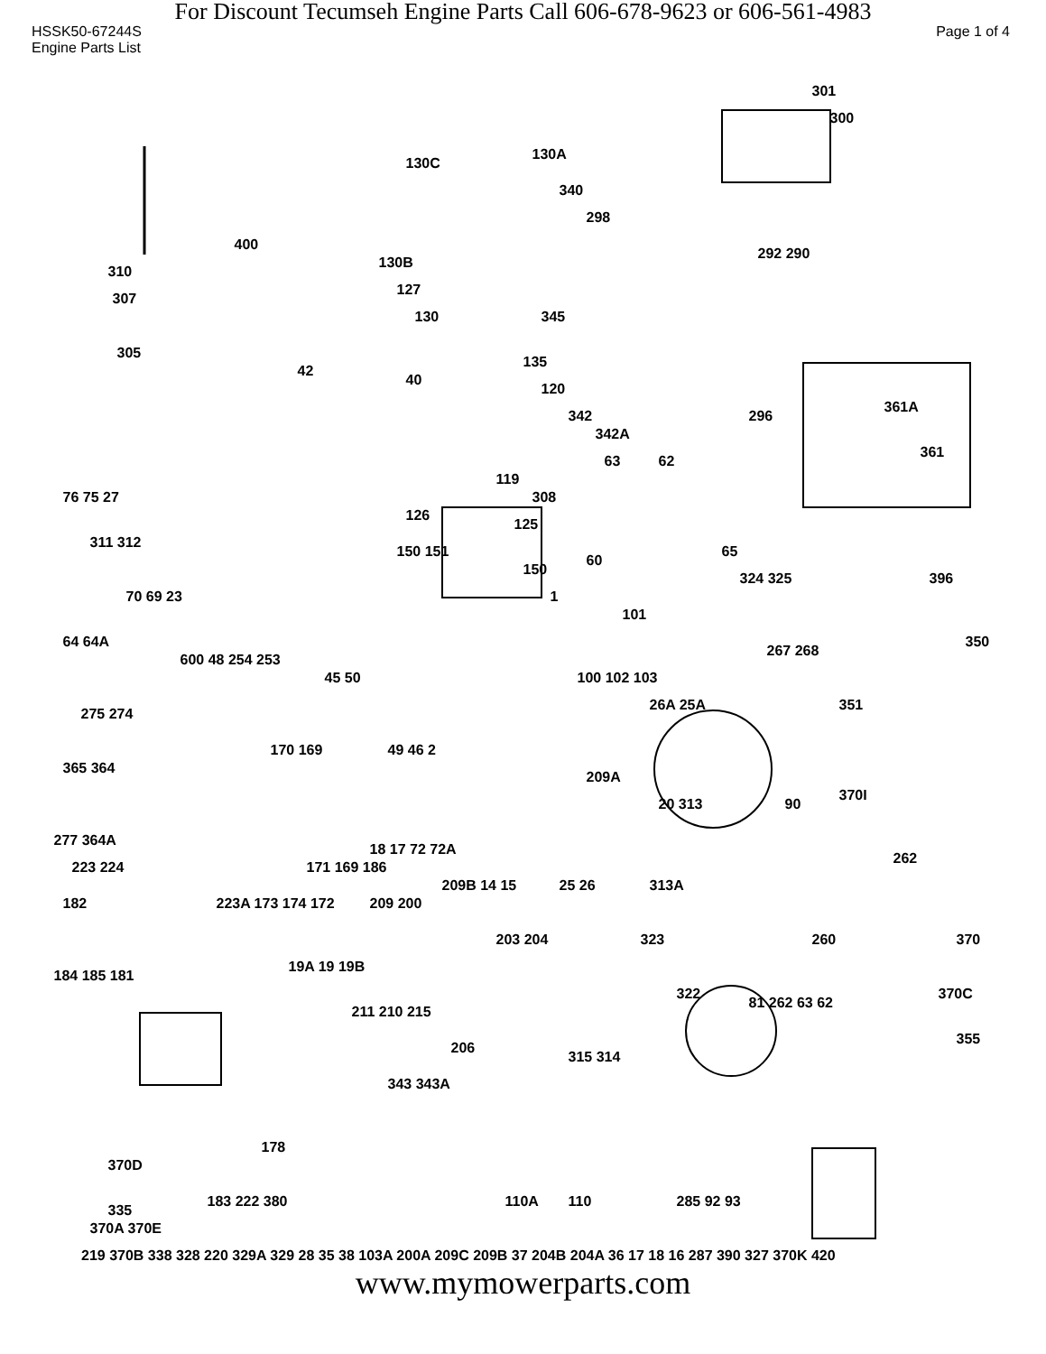For Discount Tecumseh Engine Parts Call 606-678-9623 or 606-561-4983
HSSK50-67244S Page 1 of 4
Engine Parts List
301
300
130C
130A
340
298
400
310
130B
292 290
127
307
130 345
305
135
42
40
120
361A
342 296
342A
361
119
308
63 62
76 75 27
126
125
311 312
150 151
150
65
60
396 324 325
70 69 23 1
101
350 64 64A
600 48 254 253
267 268
45 50 100 102 103
351
275 274
26A 25A
49 46 2
209A
365 364
170 169
20 313 90
370I
277 364A
18 17 72 72A
262
223 224 171 169 186
209B 14 15 25 26 313A
182 223A 173 174 172 209 200
370 203 204 323 260
184 185 181
19A 19 19B
370C 322
211 210 215
81 262 63 62
355
206
315 314
343 343A
178
370D
183 222 380 110A 110 285 92 93
335
370A 370E
219 370B 338 328 220 329A 329 28 35 38 103A 200A 209C 209B 37 204B 204A 36 17 18 16 287 390 327 370K 420
www.mymowerparts.com